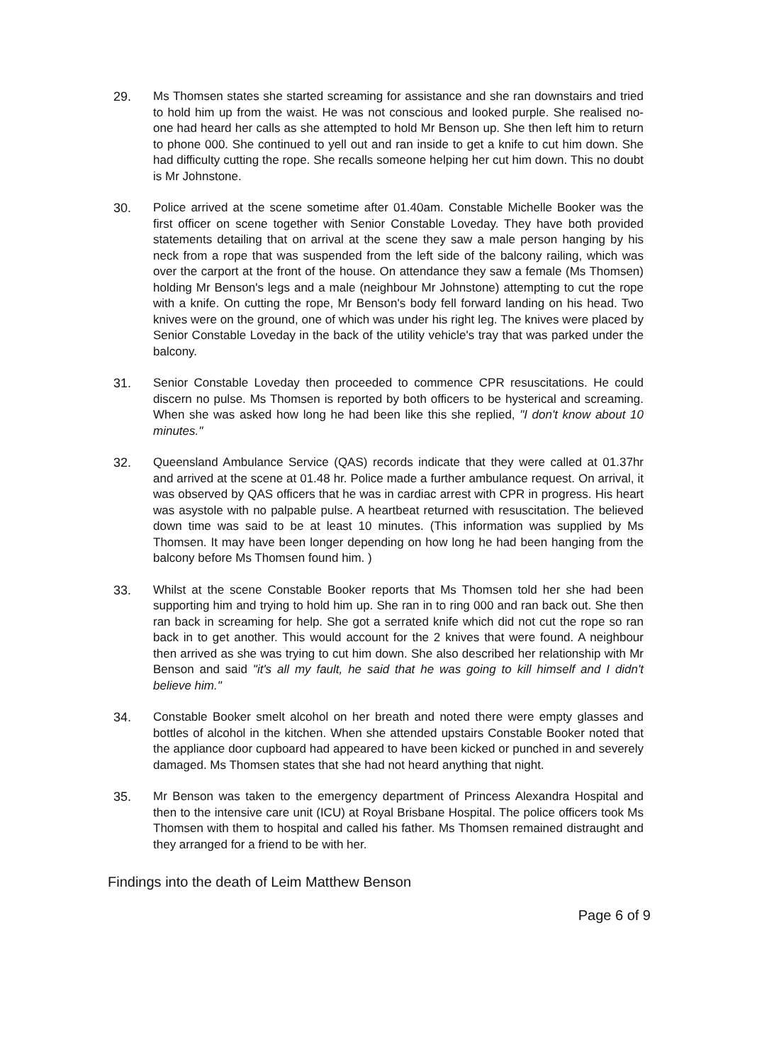29. Ms Thomsen states she started screaming for assistance and she ran downstairs and tried to hold him up from the waist. He was not conscious and looked purple. She realised no-one had heard her calls as she attempted to hold Mr Benson up. She then left him to return to phone 000. She continued to yell out and ran inside to get a knife to cut him down. She had difficulty cutting the rope. She recalls someone helping her cut him down. This no doubt is Mr Johnstone.
30. Police arrived at the scene sometime after 01.40am. Constable Michelle Booker was the first officer on scene together with Senior Constable Loveday. They have both provided statements detailing that on arrival at the scene they saw a male person hanging by his neck from a rope that was suspended from the left side of the balcony railing, which was over the carport at the front of the house. On attendance they saw a female (Ms Thomsen) holding Mr Benson's legs and a male (neighbour Mr Johnstone) attempting to cut the rope with a knife. On cutting the rope, Mr Benson's body fell forward landing on his head. Two knives were on the ground, one of which was under his right leg. The knives were placed by Senior Constable Loveday in the back of the utility vehicle's tray that was parked under the balcony.
31. Senior Constable Loveday then proceeded to commence CPR resuscitations. He could discern no pulse. Ms Thomsen is reported by both officers to be hysterical and screaming. When she was asked how long he had been like this she replied, "I don't know about 10 minutes."
32. Queensland Ambulance Service (QAS) records indicate that they were called at 01.37hr and arrived at the scene at 01.48 hr. Police made a further ambulance request. On arrival, it was observed by QAS officers that he was in cardiac arrest with CPR in progress. His heart was asystole with no palpable pulse. A heartbeat returned with resuscitation. The believed down time was said to be at least 10 minutes. (This information was supplied by Ms Thomsen. It may have been longer depending on how long he had been hanging from the balcony before Ms Thomsen found him. )
33. Whilst at the scene Constable Booker reports that Ms Thomsen told her she had been supporting him and trying to hold him up. She ran in to ring 000 and ran back out. She then ran back in screaming for help. She got a serrated knife which did not cut the rope so ran back in to get another. This would account for the 2 knives that were found. A neighbour then arrived as she was trying to cut him down. She also described her relationship with Mr Benson and said "it's all my fault, he said that he was going to kill himself and I didn't believe him."
34. Constable Booker smelt alcohol on her breath and noted there were empty glasses and bottles of alcohol in the kitchen. When she attended upstairs Constable Booker noted that the appliance door cupboard had appeared to have been kicked or punched in and severely damaged. Ms Thomsen states that she had not heard anything that night.
35. Mr Benson was taken to the emergency department of Princess Alexandra Hospital and then to the intensive care unit (ICU) at Royal Brisbane Hospital. The police officers took Ms Thomsen with them to hospital and called his father. Ms Thomsen remained distraught and they arranged for a friend to be with her.
Findings into the death of Leim Matthew Benson
Page 6 of 9